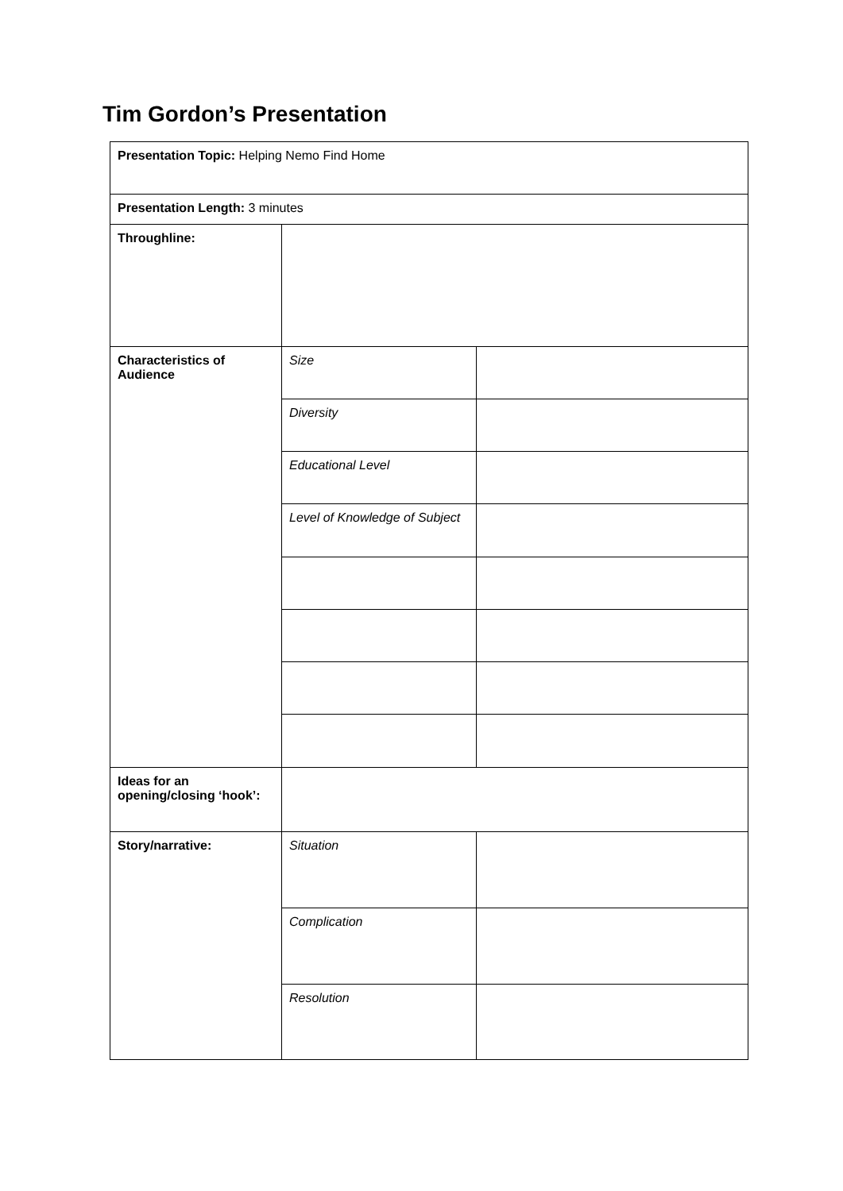Tim Gordon’s Presentation
| Presentation Topic: Helping Nemo Find Home | | |
| Presentation Length: 3 minutes | | |
| Throughline: | | |
| Characteristics of Audience | Size | |
| | Diversity | |
| | Educational Level | |
| | Level of Knowledge of Subject | |
| Ideas for an opening/closing ‘hook’: | | |
| Story/narrative: | Situation | |
| | Complication | |
| | Resolution | |